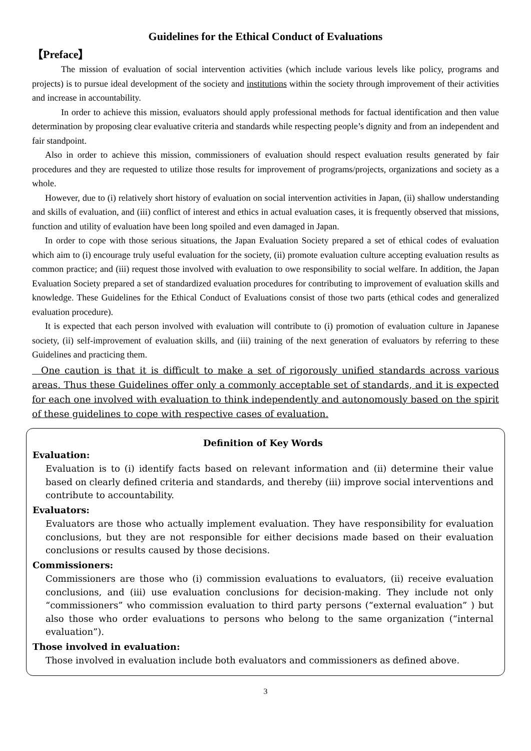Guidelines for the Ethical Conduct of Evaluations
【Preface】
The mission of evaluation of social intervention activities (which include various levels like policy, programs and projects) is to pursue ideal development of the society and institutions within the society through improvement of their activities and increase in accountability.
In order to achieve this mission, evaluators should apply professional methods for factual identification and then value determination by proposing clear evaluative criteria and standards while respecting people’s dignity and from an independent and fair standpoint.
Also in order to achieve this mission, commissioners of evaluation should respect evaluation results generated by fair procedures and they are requested to utilize those results for improvement of programs/projects, organizations and society as a whole.
However, due to (i) relatively short history of evaluation on social intervention activities in Japan, (ii) shallow understanding and skills of evaluation, and (iii) conflict of interest and ethics in actual evaluation cases, it is frequently observed that missions, function and utility of evaluation have been long spoiled and even damaged in Japan.
In order to cope with those serious situations, the Japan Evaluation Society prepared a set of ethical codes of evaluation which aim to (i) encourage truly useful evaluation for the society, (ii) promote evaluation culture accepting evaluation results as common practice; and (iii) request those involved with evaluation to owe responsibility to social welfare. In addition, the Japan Evaluation Society prepared a set of standardized evaluation procedures for contributing to improvement of evaluation skills and knowledge. These Guidelines for the Ethical Conduct of Evaluations consist of those two parts (ethical codes and generalized evaluation procedure).
It is expected that each person involved with evaluation will contribute to (i) promotion of evaluation culture in Japanese society, (ii) self-improvement of evaluation skills, and (iii) training of the next generation of evaluators by referring to these Guidelines and practicing them.
One caution is that it is difficult to make a set of rigorously unified standards across various areas. Thus these Guidelines offer only a commonly acceptable set of standards, and it is expected for each one involved with evaluation to think independently and autonomously based on the spirit of these guidelines to cope with respective cases of evaluation.
Definition of Key Words
Evaluation:
Evaluation is to (i) identify facts based on relevant information and (ii) determine their value based on clearly defined criteria and standards, and thereby (iii) improve social interventions and contribute to accountability.
Evaluators:
Evaluators are those who actually implement evaluation. They have responsibility for evaluation conclusions, but they are not responsible for either decisions made based on their evaluation conclusions or results caused by those decisions.
Commissioners:
Commissioners are those who (i) commission evaluations to evaluators, (ii) receive evaluation conclusions, and (iii) use evaluation conclusions for decision-making. They include not only “commissioners” who commission evaluation to third party persons (“external evaluation” ) but also those who order evaluations to persons who belong to the same organization (“internal evaluation”).
Those involved in evaluation:
Those involved in evaluation include both evaluators and commissioners as defined above.
3